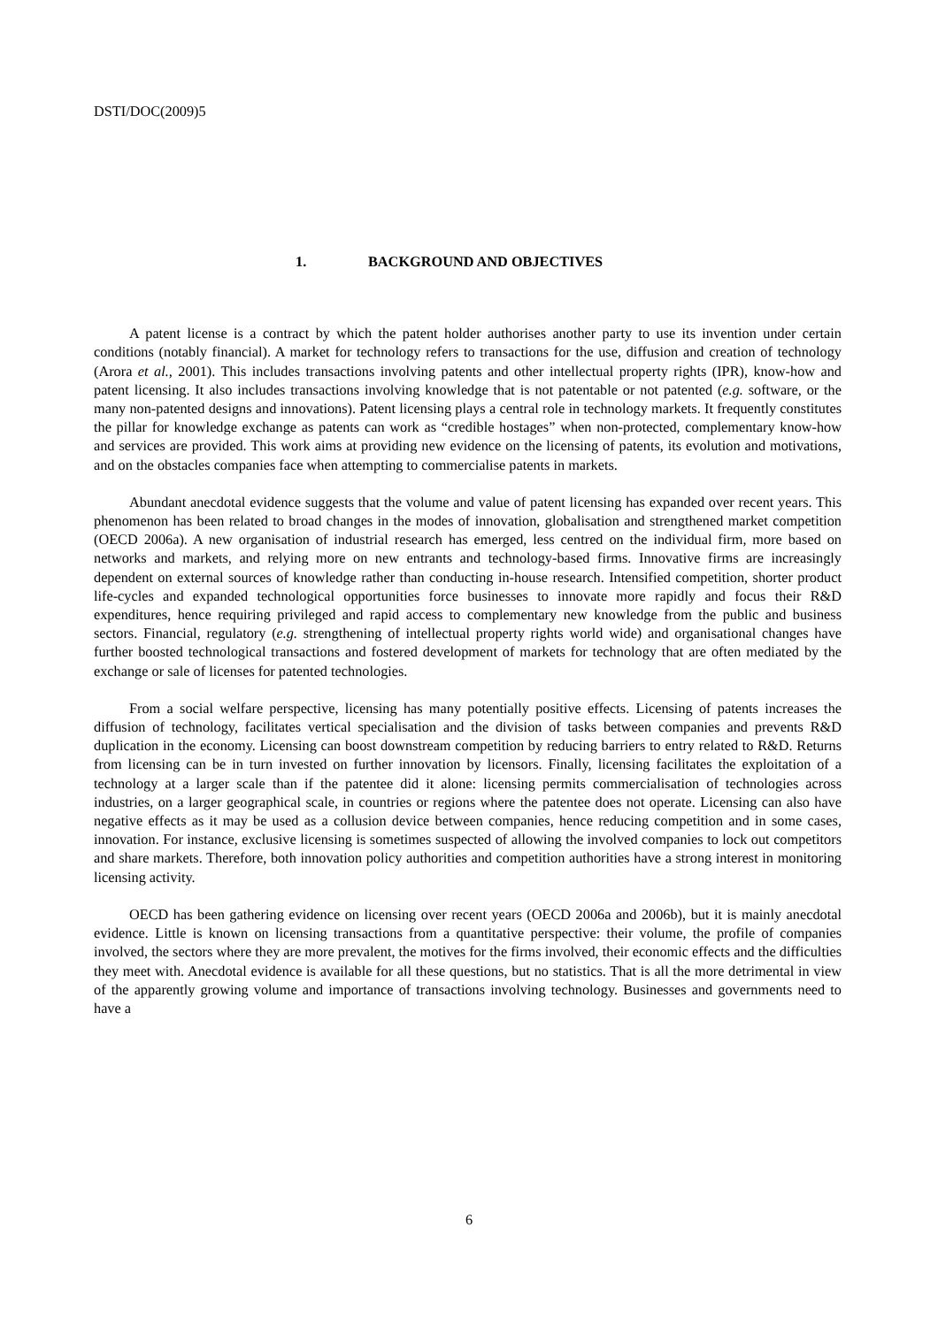DSTI/DOC(2009)5
1. BACKGROUND AND OBJECTIVES
A patent license is a contract by which the patent holder authorises another party to use its invention under certain conditions (notably financial). A market for technology refers to transactions for the use, diffusion and creation of technology (Arora et al., 2001). This includes transactions involving patents and other intellectual property rights (IPR), know-how and patent licensing. It also includes transactions involving knowledge that is not patentable or not patented (e.g. software, or the many non-patented designs and innovations). Patent licensing plays a central role in technology markets. It frequently constitutes the pillar for knowledge exchange as patents can work as “credible hostages” when non-protected, complementary know-how and services are provided. This work aims at providing new evidence on the licensing of patents, its evolution and motivations, and on the obstacles companies face when attempting to commercialise patents in markets.
Abundant anecdotal evidence suggests that the volume and value of patent licensing has expanded over recent years. This phenomenon has been related to broad changes in the modes of innovation, globalisation and strengthened market competition (OECD 2006a). A new organisation of industrial research has emerged, less centred on the individual firm, more based on networks and markets, and relying more on new entrants and technology-based firms. Innovative firms are increasingly dependent on external sources of knowledge rather than conducting in-house research. Intensified competition, shorter product life-cycles and expanded technological opportunities force businesses to innovate more rapidly and focus their R&D expenditures, hence requiring privileged and rapid access to complementary new knowledge from the public and business sectors. Financial, regulatory (e.g. strengthening of intellectual property rights world wide) and organisational changes have further boosted technological transactions and fostered development of markets for technology that are often mediated by the exchange or sale of licenses for patented technologies.
From a social welfare perspective, licensing has many potentially positive effects. Licensing of patents increases the diffusion of technology, facilitates vertical specialisation and the division of tasks between companies and prevents R&D duplication in the economy. Licensing can boost downstream competition by reducing barriers to entry related to R&D. Returns from licensing can be in turn invested on further innovation by licensors. Finally, licensing facilitates the exploitation of a technology at a larger scale than if the patentee did it alone: licensing permits commercialisation of technologies across industries, on a larger geographical scale, in countries or regions where the patentee does not operate. Licensing can also have negative effects as it may be used as a collusion device between companies, hence reducing competition and in some cases, innovation. For instance, exclusive licensing is sometimes suspected of allowing the involved companies to lock out competitors and share markets. Therefore, both innovation policy authorities and competition authorities have a strong interest in monitoring licensing activity.
OECD has been gathering evidence on licensing over recent years (OECD 2006a and 2006b), but it is mainly anecdotal evidence. Little is known on licensing transactions from a quantitative perspective: their volume, the profile of companies involved, the sectors where they are more prevalent, the motives for the firms involved, their economic effects and the difficulties they meet with. Anecdotal evidence is available for all these questions, but no statistics. That is all the more detrimental in view of the apparently growing volume and importance of transactions involving technology. Businesses and governments need to have a
6